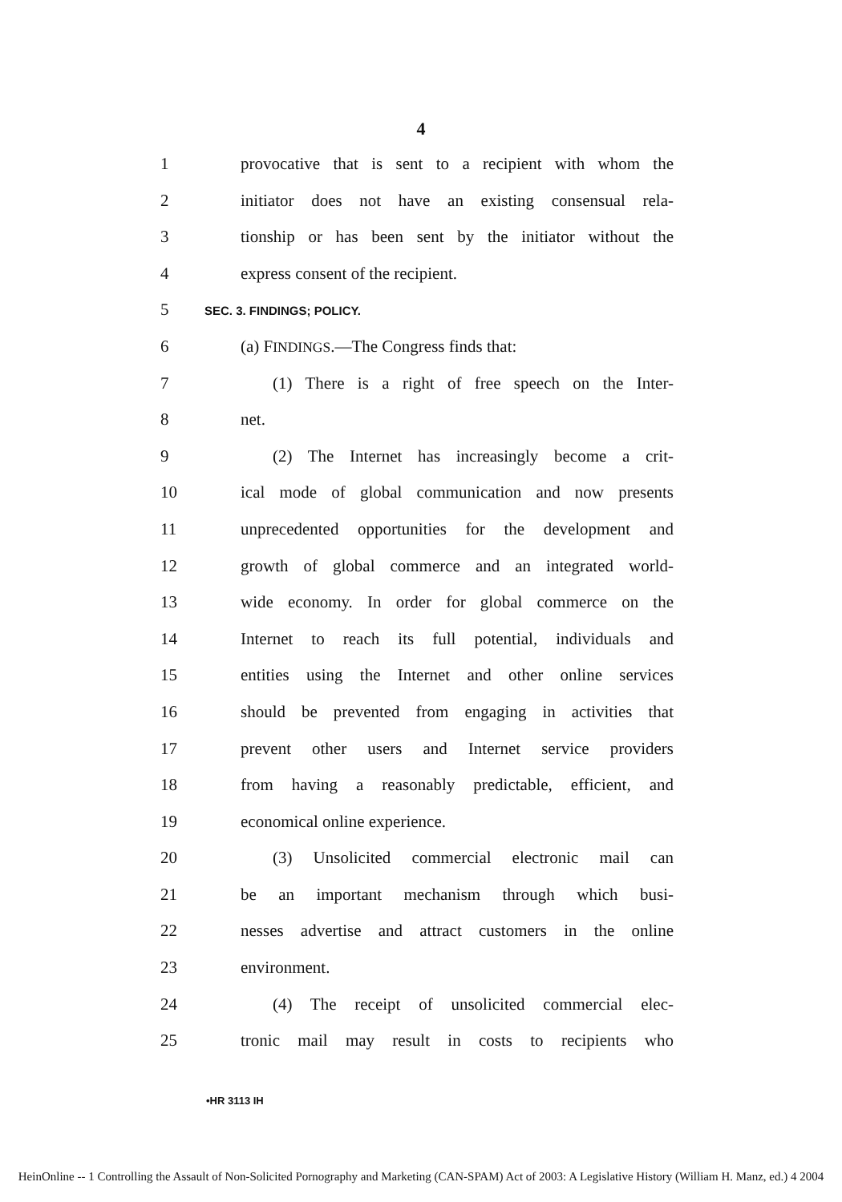4
1 provocative that is sent to a recipient with whom the
2 initiator does not have an existing consensual rela-
3 tionship or has been sent by the initiator without the
4 express consent of the recipient.
5 SEC. 3. FINDINGS; POLICY.
6 (a) FINDINGS.—The Congress finds that:
7 (1) There is a right of free speech on the Inter-
8 net.
9 (2) The Internet has increasingly become a crit-
10 ical mode of global communication and now presents
11 unprecedented opportunities for the development and
12 growth of global commerce and an integrated world-
13 wide economy. In order for global commerce on the
14 Internet to reach its full potential, individuals and
15 entities using the Internet and other online services
16 should be prevented from engaging in activities that
17 prevent other users and Internet service providers
18 from having a reasonably predictable, efficient, and
19 economical online experience.
20 (3) Unsolicited commercial electronic mail can
21 be an important mechanism through which busi-
22 nesses advertise and attract customers in the online
23 environment.
24 (4) The receipt of unsolicited commercial elec-
25 tronic mail may result in costs to recipients who
•HR 3113 IH
HeinOnline -- 1 Controlling the Assault of Non-Solicited Pornography and Marketing (CAN-SPAM) Act of 2003: A Legislative History (William H. Manz, ed.) 4 2004